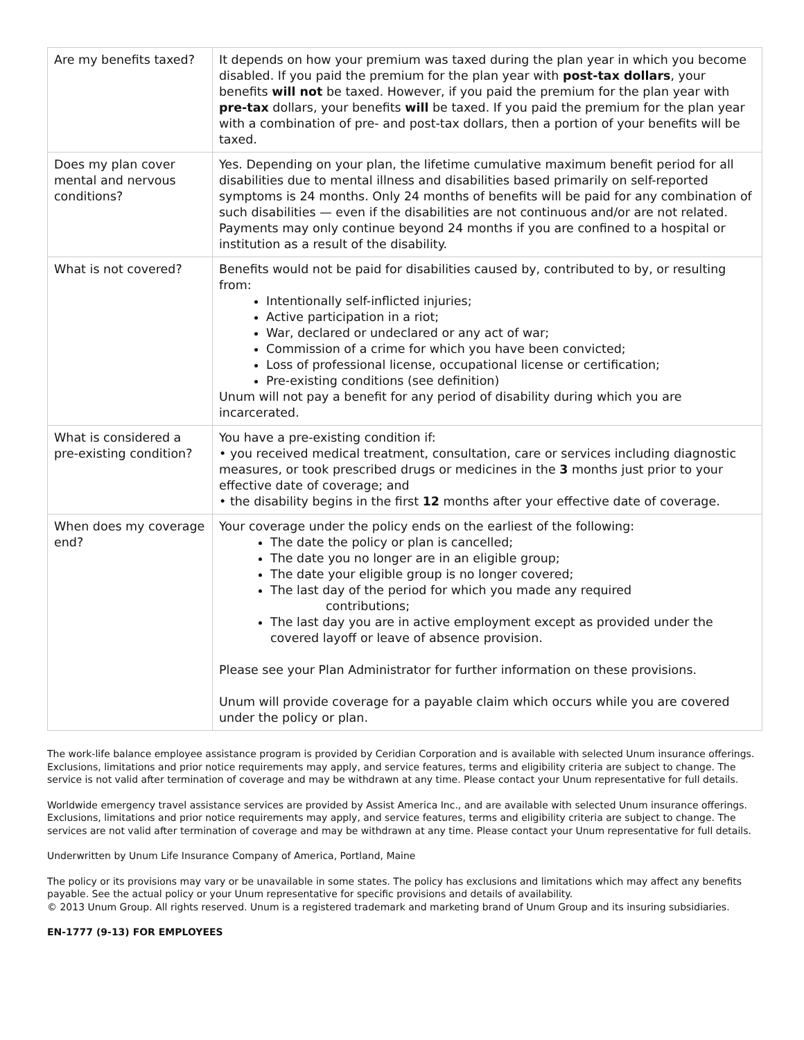| Are my benefits taxed? | It depends on how your premium was taxed during the plan year in which you become disabled. If you paid the premium for the plan year with post-tax dollars , your benefits will not be taxed. However, if you paid the premium for the plan year with pre-tax dollars, your benefits will be taxed. If you paid the premium for the plan year with a combination of pre- and post-tax dollars, then a portion of your benefits will be taxed. |
| Does my plan cover mental and nervous conditions? | Yes. Depending on your plan, the lifetime cumulative maximum benefit period for all disabilities due to mental illness and disabilities based primarily on self-reported symptoms is 24 months. Only 24 months of benefits will be paid for any combination of such disabilities — even if the disabilities are not continuous and/or are not related. Payments may only continue beyond 24 months if you are confined to a hospital or institution as a result of the disability. |
| What is not covered? | Benefits would not be paid for disabilities caused by, contributed to by, or resulting from: Intentionally self-inflicted injuries; Active participation in a riot; War, declared or undeclared or any act of war; Commission of a crime for which you have been convicted; Loss of professional license, occupational license or certification; Pre-existing conditions (see definition) Unum will not pay a benefit for any period of disability during which you are incarcerated. |
| What is considered a pre-existing condition? | You have a pre-existing condition if: • you received medical treatment, consultation, care or services including diagnostic measures, or took prescribed drugs or medicines in the 3 months just prior to your effective date of coverage; and • the disability begins in the first 12 months after your effective date of coverage. |
| When does my coverage end? | Your coverage under the policy ends on the earliest of the following: The date the policy or plan is cancelled; The date you no longer are in an eligible group; The date your eligible group is no longer covered; The last day of the period for which you made any required contributions; The last day you are in active employment except as provided under the covered layoff or leave of absence provision. Please see your Plan Administrator for further information on these provisions. Unum will provide coverage for a payable claim which occurs while you are covered under the policy or plan. |
The work-life balance employee assistance program is provided by Ceridian Corporation and is available with selected Unum insurance offerings. Exclusions, limitations and prior notice requirements may apply, and service features, terms and eligibility criteria are subject to change. The service is not valid after termination of coverage and may be withdrawn at any time. Please contact your Unum representative for full details.
Worldwide emergency travel assistance services are provided by Assist America Inc., and are available with selected Unum insurance offerings. Exclusions, limitations and prior notice requirements may apply, and service features, terms and eligibility criteria are subject to change. The services are not valid after termination of coverage and may be withdrawn at any time. Please contact your Unum representative for full details.
Underwritten by Unum Life Insurance Company of America, Portland, Maine
The policy or its provisions may vary or be unavailable in some states. The policy has exclusions and limitations which may affect any benefits payable. See the actual policy or your Unum representative for specific provisions and details of availability.
© 2013 Unum Group. All rights reserved. Unum is a registered trademark and marketing brand of Unum Group and its insuring subsidiaries.
EN-1777 (9-13) FOR EMPLOYEES